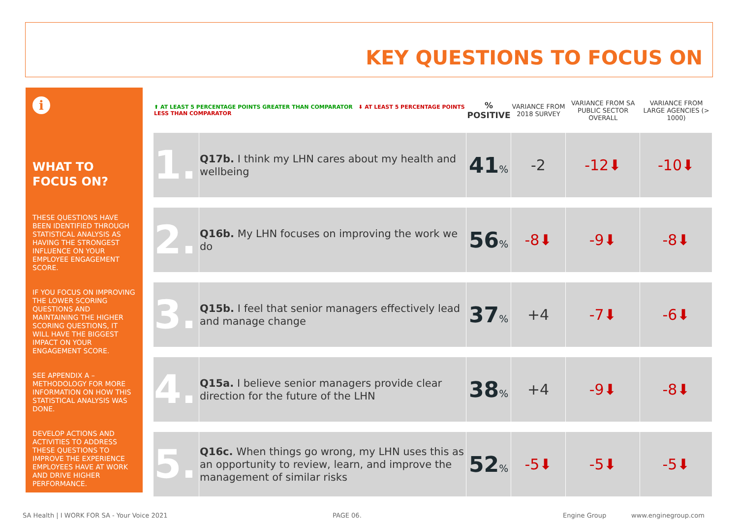KEY QUESTIONS TO FOCUS ON
i
WHAT TO FOCUS ON?
THESE QUESTIONS HAVE BEEN IDENTIFIED THROUGH STATISTICAL ANALYSIS AS HAVING THE STRONGEST INFLUENCE ON YOUR EMPLOYEE ENGAGEMENT SCORE.
IF YOU FOCUS ON IMPROVING THE LOWER SCORING QUESTIONS AND MAINTAINING THE HIGHER SCORING QUESTIONS, IT WILL HAVE THE BIGGEST IMPACT ON YOUR ENGAGEMENT SCORE.
SEE APPENDIX A – METHODOLOGY FOR MORE INFORMATION ON HOW THIS STATISTICAL ANALYSIS WAS DONE.
DEVELOP ACTIONS AND ACTIVITIES TO ADDRESS THESE QUESTIONS TO IMPROVE THE EXPERIENCE EMPLOYEES HAVE AT WORK AND DRIVE HIGHER PERFORMANCE.
| ⬆ AT LEAST 5 PERCENTAGE POINTS GREATER THAN COMPARATOR ⬇ AT LEAST 5 PERCENTAGE POINTS LESS THAN COMPARATOR | | % POSITIVE | VARIANCE FROM 2018 SURVEY | VARIANCE FROM SA PUBLIC SECTOR OVERALL | VARIANCE FROM LARGE AGENCIES (> 1000) |
| --- | --- | --- | --- | --- | --- |
| 1. | Q17b. I think my LHN cares about my health and wellbeing | 41 % | -2 | -12⬇ | -10⬇ |
| 2. | Q16b. My LHN focuses on improving the work we do | 56 % | -8⬇ | -9⬇ | -8⬇ |
| 3. | Q15b. I feel that senior managers effectively lead and manage change | 37 % | +4 | -7⬇ | -6⬇ |
| 4. | Q15a. I believe senior managers provide clear direction for the future of the LHN | 38 % | +4 | -9⬇ | -8⬇ |
| 5. | Q16c. When things go wrong, my LHN uses this as an opportunity to review, learn, and improve the management of similar risks | 52 % | -5⬇ | -5⬇ | -5⬇ |
SA Health | I WORK FOR SA - Your Voice 2021
PAGE 06. Engine Group www.enginegroup.com